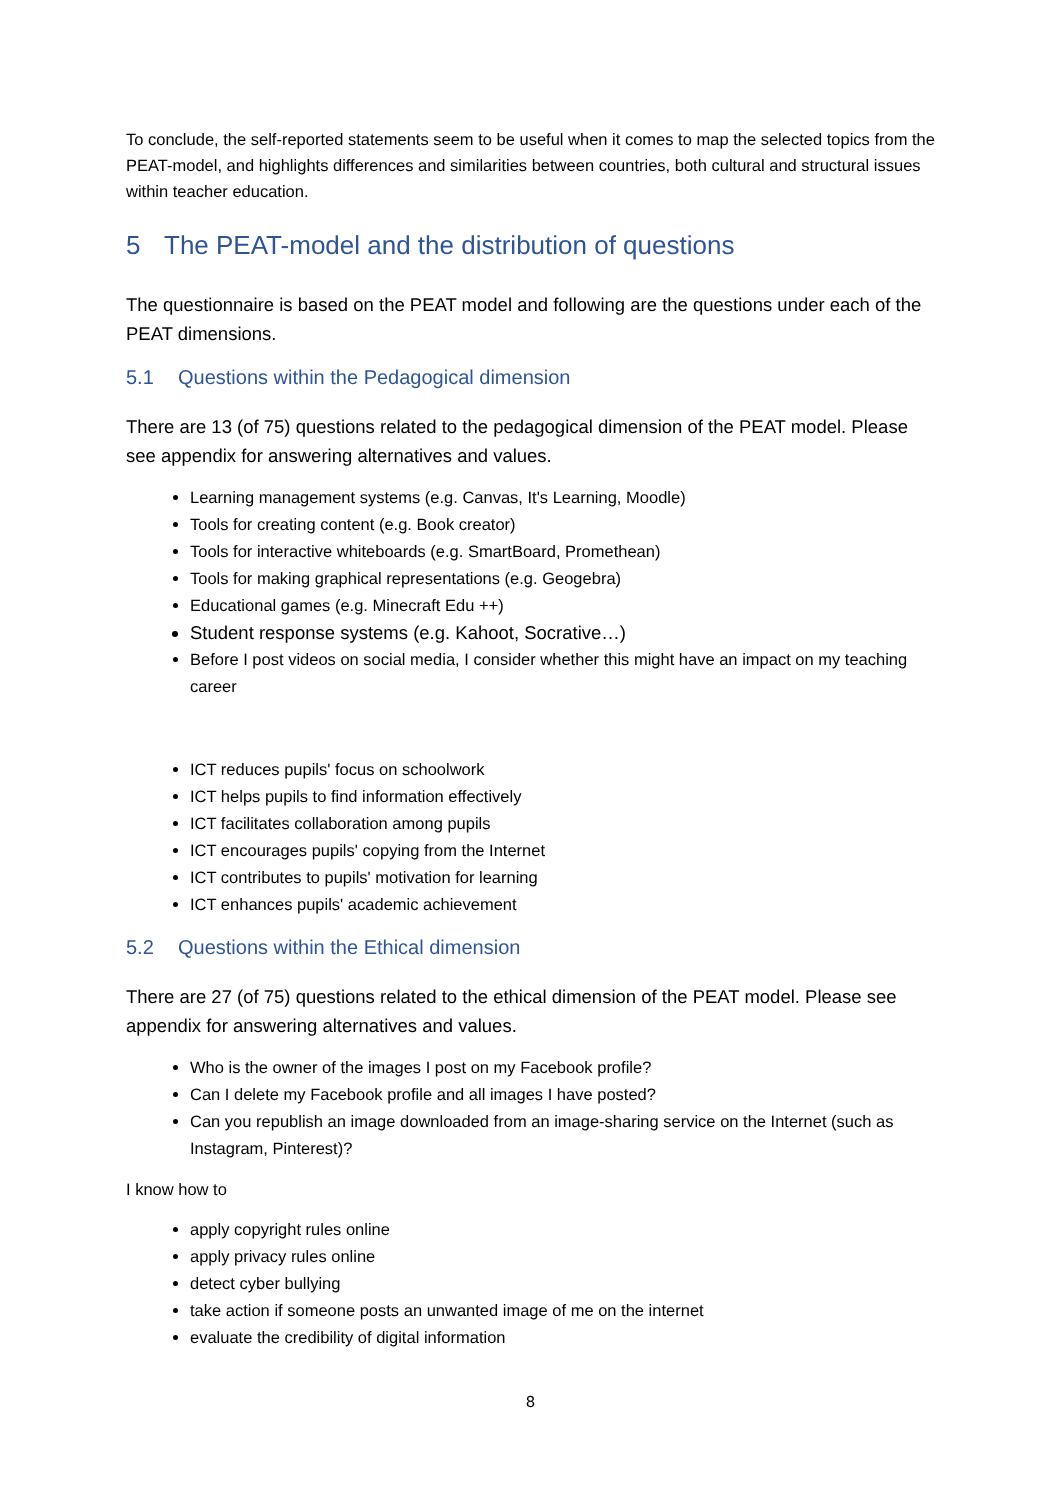To conclude, the self-reported statements seem to be useful when it comes to map the selected topics from the PEAT-model, and highlights differences and similarities between countries, both cultural and structural issues within teacher education.
5 The PEAT-model and the distribution of questions
The questionnaire is based on the PEAT model and following are the questions under each of the PEAT dimensions.
5.1 Questions within the Pedagogical dimension
There are 13 (of 75) questions related to the pedagogical dimension of the PEAT model. Please see appendix for answering alternatives and values.
Learning management systems (e.g. Canvas, It's Learning, Moodle)
Tools for creating content (e.g. Book creator)
Tools for interactive whiteboards (e.g. SmartBoard, Promethean)
Tools for making graphical representations (e.g. Geogebra)
Educational games (e.g. Minecraft Edu ++)
Student response systems (e.g. Kahoot, Socrative…)
Before I post videos on social media, I consider whether this might have an impact on my teaching career
ICT reduces pupils' focus on schoolwork
ICT helps pupils to find information effectively
ICT facilitates collaboration among pupils
ICT encourages pupils' copying from the Internet
ICT contributes to pupils' motivation for learning
ICT enhances pupils' academic achievement
5.2 Questions within the Ethical dimension
There are 27 (of 75) questions related to the ethical dimension of the PEAT model. Please see appendix for answering alternatives and values.
Who is the owner of the images I post on my Facebook profile?
Can I delete my Facebook profile and all images I have posted?
Can you republish an image downloaded from an image-sharing service on the Internet (such as Instagram, Pinterest)?
I know how to
apply copyright rules online
apply privacy rules online
detect cyber bullying
take action if someone posts an unwanted image of me on the internet
evaluate the credibility of digital information
8